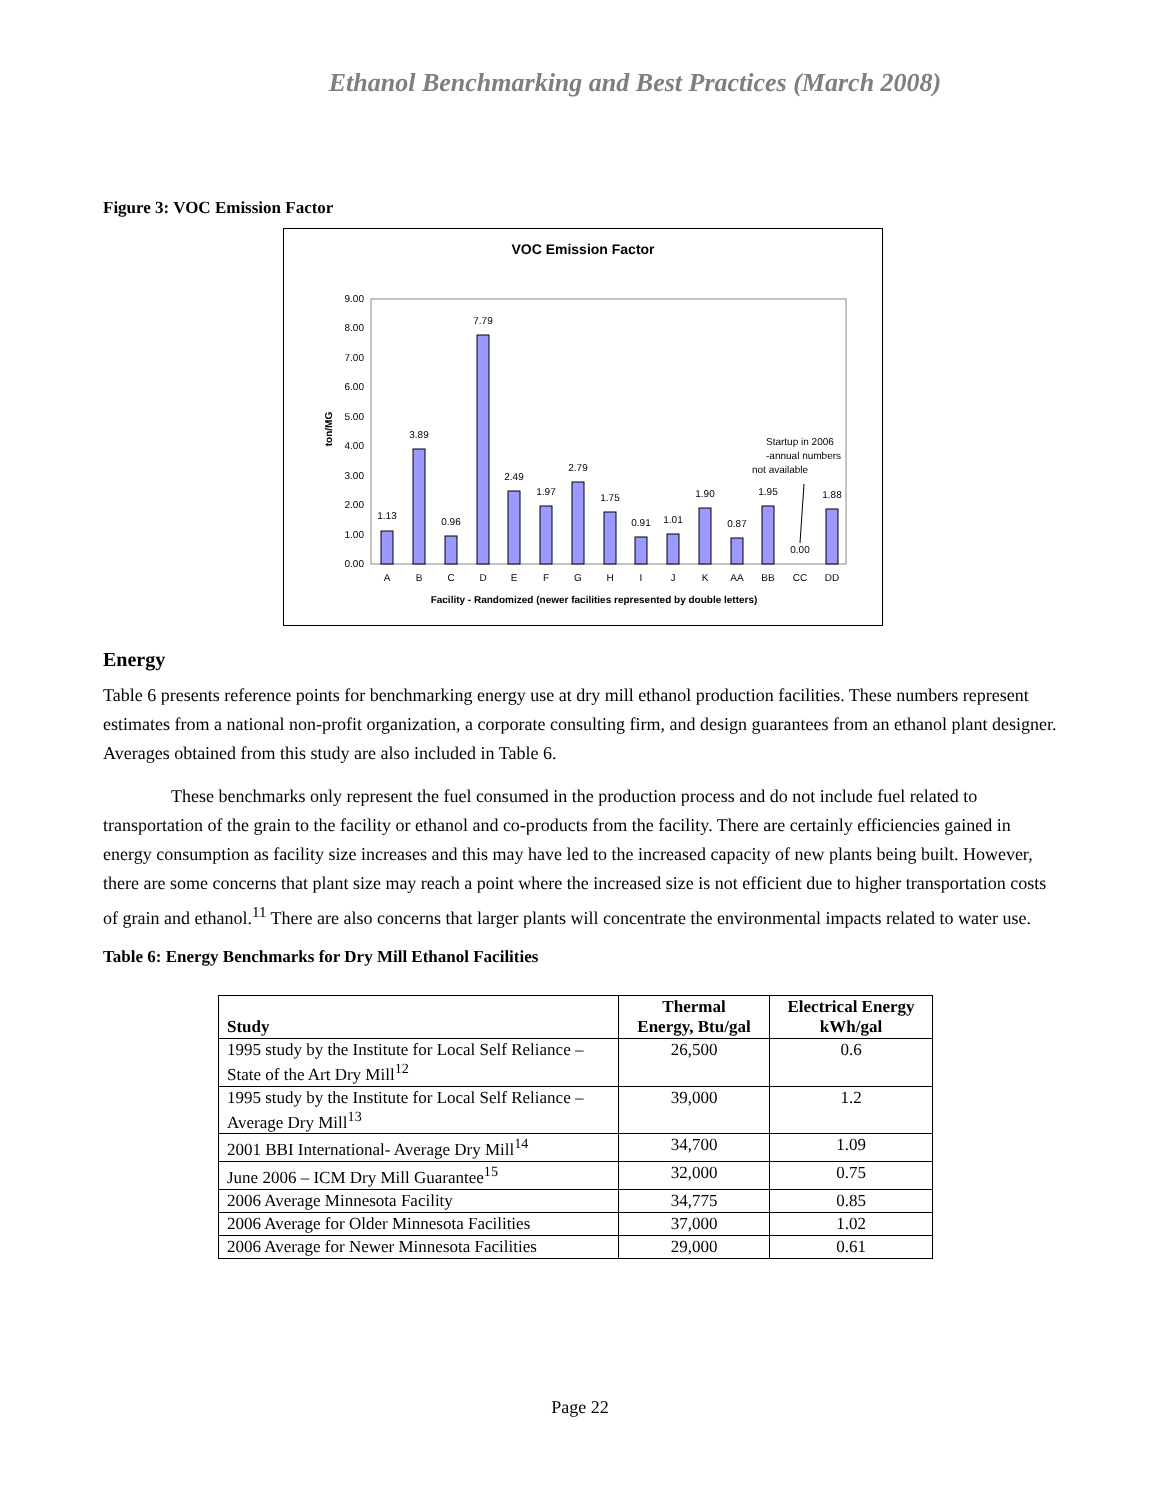Ethanol Benchmarking and Best Practices (March 2008)
Figure 3: VOC Emission Factor
VOC Emission Factor
0.00
1.00
2.00
3.00
4.00
5.00
6.00
7.00
8.00
9.00
ton/MG
1.13
3.89
0.96
7.79
2.49
1.97
2.79
1.75
0.91
1.01
1.90
0.87
1.95
0.00
1.88
A
B
C
D
E
F
G
H
I
J
K
AA
BB
CC
DD
Facility - Randomized (newer facilities represented by double letters)
Startup in 2006
-annual numbers
not available
Energy
Table 6 presents reference points for benchmarking energy use at dry mill ethanol production facilities. These numbers represent estimates from a national non-profit organization, a corporate consulting firm, and design guarantees from an ethanol plant designer. Averages obtained from this study are also included in Table 6.
These benchmarks only represent the fuel consumed in the production process and do not include fuel related to transportation of the grain to the facility or ethanol and co-products from the facility. There are certainly efficiencies gained in energy consumption as facility size increases and this may have led to the increased capacity of new plants being built. However, there are some concerns that plant size may reach a point where the increased size is not efficient due to higher transportation costs of grain and ethanol.<sup>11</sup> There are also concerns that larger plants will concentrate the environmental impacts related to water use.
Table 6: Energy Benchmarks for Dry Mill Ethanol Facilities
| Study | Thermal Energy, Btu/gal | Electrical Energy kWh/gal |
| --- | --- | --- |
| 1995 study by the Institute for Local Self Reliance – State of the Art Dry Mill<sup>12</sup> | 26,500 | 0.6 |
| 1995 study by the Institute for Local Self Reliance – Average Dry Mill<sup>13</sup> | 39,000 | 1.2 |
| 2001 BBI International- Average Dry Mill<sup>14</sup> | 34,700 | 1.09 |
| June 2006 – ICM Dry Mill Guarantee<sup>15</sup> | 32,000 | 0.75 |
| 2006 Average Minnesota Facility | 34,775 | 0.85 |
| 2006 Average for Older Minnesota Facilities | 37,000 | 1.02 |
| 2006 Average for Newer Minnesota Facilities | 29,000 | 0.61 |
Page 22